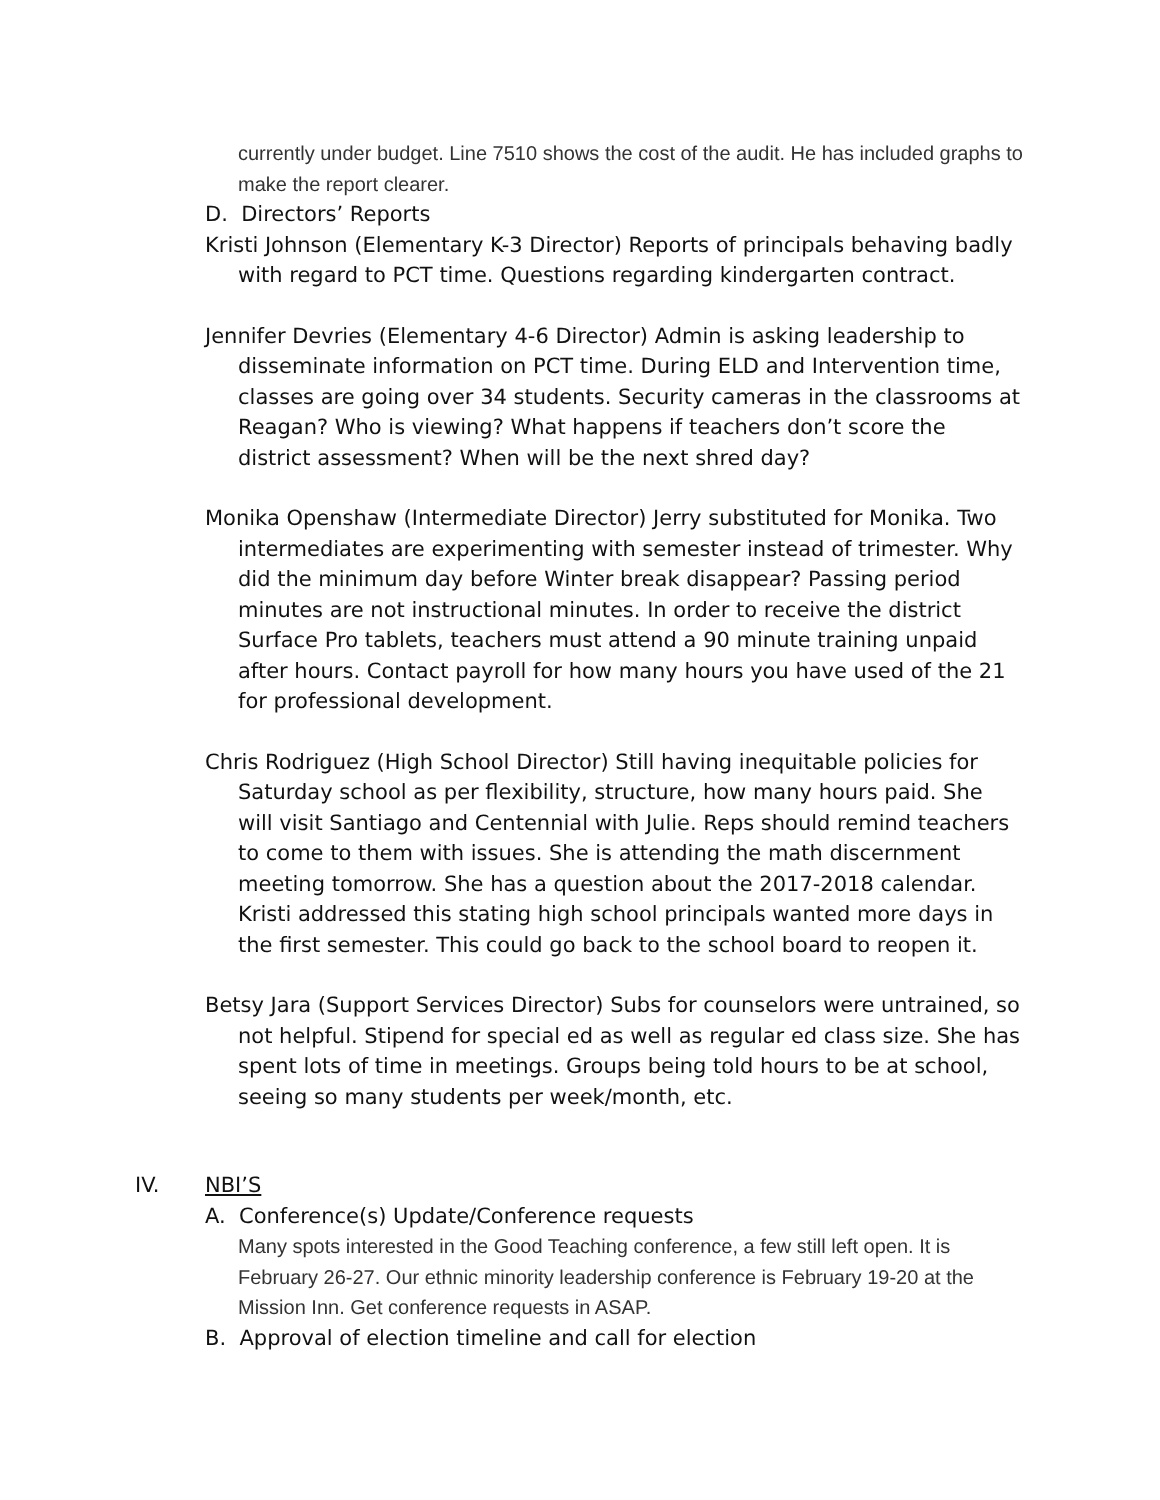currently under budget. Line 7510 shows the cost of the audit. He has included graphs to make the report clearer.
D. Directors’ Reports
Kristi Johnson (Elementary K-3 Director) Reports of principals behaving badly with regard to PCT time. Questions regarding kindergarten contract.
Jennifer Devries (Elementary 4-6 Director) Admin is asking leadership to disseminate information on PCT time. During ELD and Intervention time, classes are going over 34 students. Security cameras in the classrooms at Reagan? Who is viewing? What happens if teachers don’t score the district assessment? When will be the next shred day?
Monika Openshaw (Intermediate Director) Jerry substituted for Monika. Two intermediates are experimenting with semester instead of trimester. Why did the minimum day before Winter break disappear? Passing period minutes are not instructional minutes. In order to receive the district Surface Pro tablets, teachers must attend a 90 minute training unpaid after hours. Contact payroll for how many hours you have used of the 21 for professional development.
Chris Rodriguez (High School Director) Still having inequitable policies for Saturday school as per flexibility, structure, how many hours paid. She will visit Santiago and Centennial with Julie. Reps should remind teachers to come to them with issues. She is attending the math discernment meeting tomorrow. She has a question about the 2017-2018 calendar. Kristi addressed this stating high school principals wanted more days in the first semester. This could go back to the school board to reopen it.
Betsy Jara (Support Services Director) Subs for counselors were untrained, so not helpful. Stipend for special ed as well as regular ed class size. She has spent lots of time in meetings. Groups being told hours to be at school, seeing so many students per week/month, etc.
IV. NBI’S
A. Conference(s) Update/Conference requests
Many spots interested in the Good Teaching conference, a few still left open. It is February 26-27. Our ethnic minority leadership conference is February 19-20 at the Mission Inn. Get conference requests in ASAP.
B. Approval of election timeline and call for election